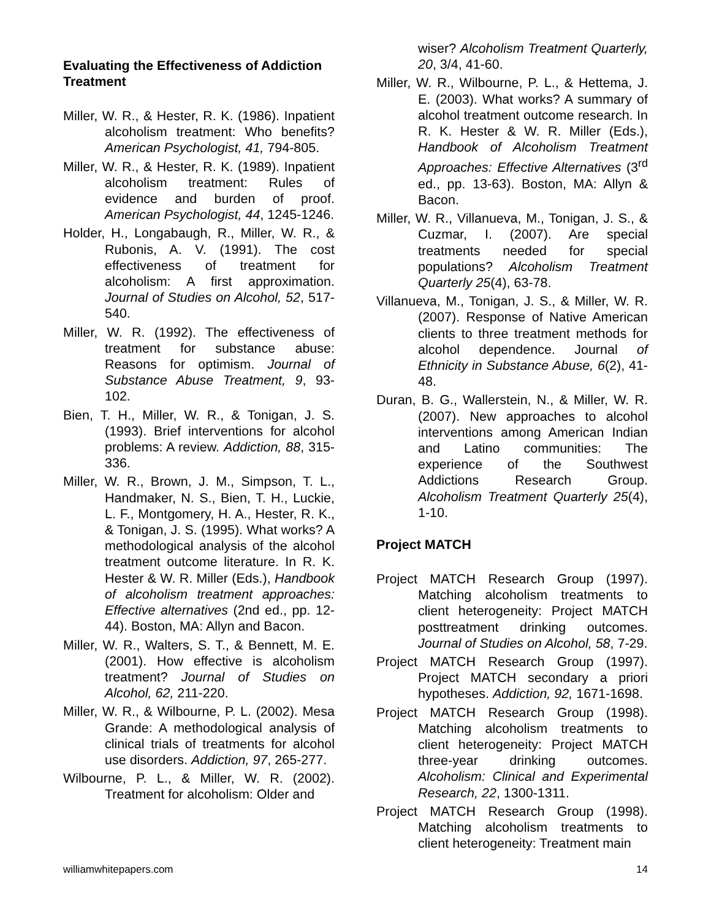Evaluating the Effectiveness of Addiction Treatment
Miller, W. R., & Hester, R. K. (1986). Inpatient alcoholism treatment: Who benefits? American Psychologist, 41, 794-805.
Miller, W. R., & Hester, R. K. (1989). Inpatient alcoholism treatment: Rules of evidence and burden of proof. American Psychologist, 44, 1245-1246.
Holder, H., Longabaugh, R., Miller, W. R., & Rubonis, A. V. (1991). The cost effectiveness of treatment for alcoholism: A first approximation. Journal of Studies on Alcohol, 52, 517-540.
Miller, W. R. (1992). The effectiveness of treatment for substance abuse: Reasons for optimism. Journal of Substance Abuse Treatment, 9, 93-102.
Bien, T. H., Miller, W. R., & Tonigan, J. S. (1993). Brief interventions for alcohol problems: A review. Addiction, 88, 315-336.
Miller, W. R., Brown, J. M., Simpson, T. L., Handmaker, N. S., Bien, T. H., Luckie, L. F., Montgomery, H. A., Hester, R. K., & Tonigan, J. S. (1995). What works? A methodological analysis of the alcohol treatment outcome literature. In R. K. Hester & W. R. Miller (Eds.), Handbook of alcoholism treatment approaches: Effective alternatives (2nd ed., pp. 12-44). Boston, MA: Allyn and Bacon.
Miller, W. R., Walters, S. T., & Bennett, M. E. (2001). How effective is alcoholism treatment? Journal of Studies on Alcohol, 62, 211-220.
Miller, W. R., & Wilbourne, P. L. (2002). Mesa Grande: A methodological analysis of clinical trials of treatments for alcohol use disorders. Addiction, 97, 265-277.
Wilbourne, P. L., & Miller, W. R. (2002). Treatment for alcoholism: Older and
wiser? Alcoholism Treatment Quarterly, 20, 3/4, 41-60.
Miller, W. R., Wilbourne, P. L., & Hettema, J. E. (2003). What works? A summary of alcohol treatment outcome research. In R. K. Hester & W. R. Miller (Eds.), Handbook of Alcoholism Treatment Approaches: Effective Alternatives (3<sup>rd</sup> ed., pp. 13-63). Boston, MA: Allyn & Bacon.
Miller, W. R., Villanueva, M., Tonigan, J. S., & Cuzmar, I. (2007). Are special treatments needed for special populations? Alcoholism Treatment Quarterly 25(4), 63-78.
Villanueva, M., Tonigan, J. S., & Miller, W. R. (2007). Response of Native American clients to three treatment methods for alcohol dependence. Journal of Ethnicity in Substance Abuse, 6(2), 41-48.
Duran, B. G., Wallerstein, N., & Miller, W. R. (2007). New approaches to alcohol interventions among American Indian and Latino communities: The experience of the Southwest Addictions Research Group. Alcoholism Treatment Quarterly 25(4), 1-10.
Project MATCH
Project MATCH Research Group (1997). Matching alcoholism treatments to client heterogeneity: Project MATCH posttreatment drinking outcomes. Journal of Studies on Alcohol, 58, 7-29.
Project MATCH Research Group (1997). Project MATCH secondary a priori hypotheses. Addiction, 92, 1671-1698.
Project MATCH Research Group (1998). Matching alcoholism treatments to client heterogeneity: Project MATCH three-year drinking outcomes. Alcoholism: Clinical and Experimental Research, 22, 1300-1311.
Project MATCH Research Group (1998). Matching alcoholism treatments to client heterogeneity: Treatment main
williamwhitepapers.com 14